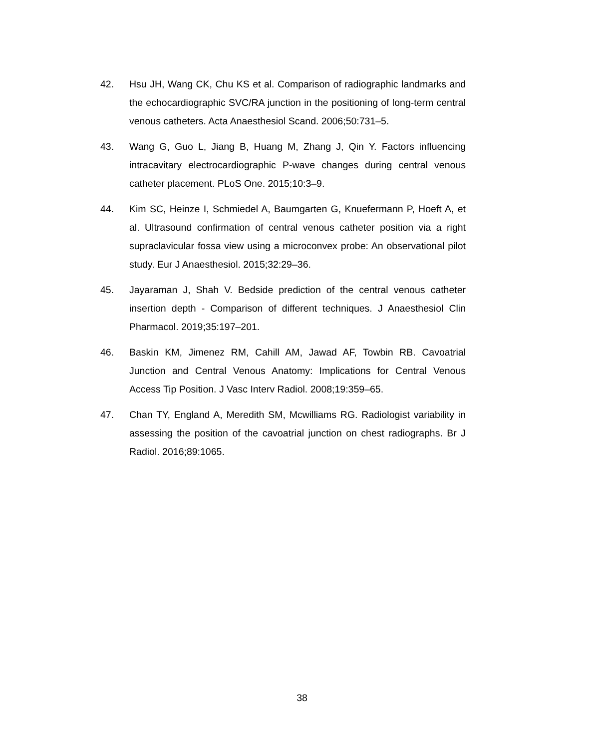42. Hsu JH, Wang CK, Chu KS et al. Comparison of radiographic landmarks and the echocardiographic SVC/RA junction in the positioning of long-term central venous catheters. Acta Anaesthesiol Scand. 2006;50:731–5.
43. Wang G, Guo L, Jiang B, Huang M, Zhang J, Qin Y. Factors influencing intracavitary electrocardiographic P-wave changes during central venous catheter placement. PLoS One. 2015;10:3–9.
44. Kim SC, Heinze I, Schmiedel A, Baumgarten G, Knuefermann P, Hoeft A, et al. Ultrasound confirmation of central venous catheter position via a right supraclavicular fossa view using a microconvex probe: An observational pilot study. Eur J Anaesthesiol. 2015;32:29–36.
45. Jayaraman J, Shah V. Bedside prediction of the central venous catheter insertion depth - Comparison of different techniques. J Anaesthesiol Clin Pharmacol. 2019;35:197–201.
46. Baskin KM, Jimenez RM, Cahill AM, Jawad AF, Towbin RB. Cavoatrial Junction and Central Venous Anatomy: Implications for Central Venous Access Tip Position. J Vasc Interv Radiol. 2008;19:359–65.
47. Chan TY, England A, Meredith SM, Mcwilliams RG. Radiologist variability in assessing the position of the cavoatrial junction on chest radiographs. Br J Radiol. 2016;89:1065.
38